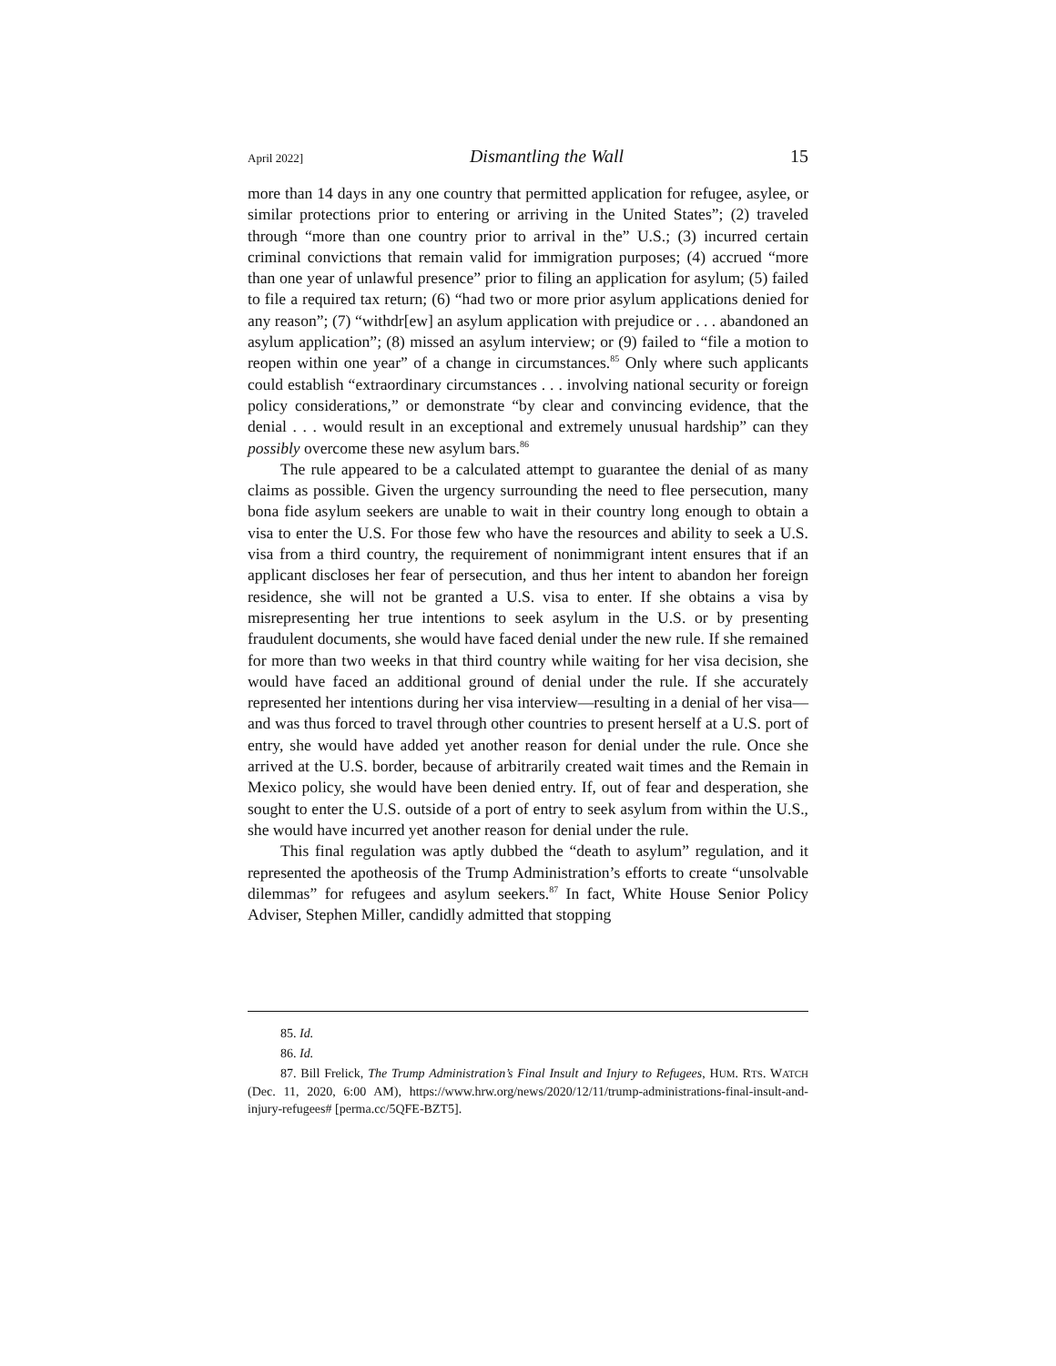April 2022] Dismantling the Wall 15
more than 14 days in any one country that permitted application for refugee, asylee, or similar protections prior to entering or arriving in the United States”; (2) traveled through “more than one country prior to arrival in the” U.S.; (3) incurred certain criminal convictions that remain valid for immigration purposes; (4) accrued “more than one year of unlawful presence” prior to filing an application for asylum; (5) failed to file a required tax return; (6) “had two or more prior asylum applications denied for any reason”; (7) “withdr[ew] an asylum application with prejudice or . . . abandoned an asylum application”; (8) missed an asylum interview; or (9) failed to “file a motion to reopen within one year” of a change in circumstances.<sup>85</sup> Only where such applicants could establish “extraordinary circumstances . . . involving national security or foreign policy considerations,” or demonstrate “by clear and convincing evidence, that the denial . . . would result in an exceptional and extremely unusual hardship” can they possibly overcome these new asylum bars.<sup>86</sup>
The rule appeared to be a calculated attempt to guarantee the denial of as many claims as possible. Given the urgency surrounding the need to flee persecution, many bona fide asylum seekers are unable to wait in their country long enough to obtain a visa to enter the U.S. For those few who have the resources and ability to seek a U.S. visa from a third country, the requirement of nonimmigrant intent ensures that if an applicant discloses her fear of persecution, and thus her intent to abandon her foreign residence, she will not be granted a U.S. visa to enter. If she obtains a visa by misrepresenting her true intentions to seek asylum in the U.S. or by presenting fraudulent documents, she would have faced denial under the new rule. If she remained for more than two weeks in that third country while waiting for her visa decision, she would have faced an additional ground of denial under the rule. If she accurately represented her intentions during her visa interview—resulting in a denial of her visa—and was thus forced to travel through other countries to present herself at a U.S. port of entry, she would have added yet another reason for denial under the rule. Once she arrived at the U.S. border, because of arbitrarily created wait times and the Remain in Mexico policy, she would have been denied entry. If, out of fear and desperation, she sought to enter the U.S. outside of a port of entry to seek asylum from within the U.S., she would have incurred yet another reason for denial under the rule.
This final regulation was aptly dubbed the “death to asylum” regulation, and it represented the apotheosis of the Trump Administration’s efforts to create “unsolvable dilemmas” for refugees and asylum seekers.<sup>87</sup> In fact, White House Senior Policy Adviser, Stephen Miller, candidly admitted that stopping
85. Id.
86. Id.
87. Bill Frelick, The Trump Administration’s Final Insult and Injury to Refugees, HUM. RTS. WATCH (Dec. 11, 2020, 6:00 AM), https://www.hrw.org/news/2020/12/11/trump-administrations-final-insult-and-injury-refugees# [perma.cc/5QFE-BZT5].